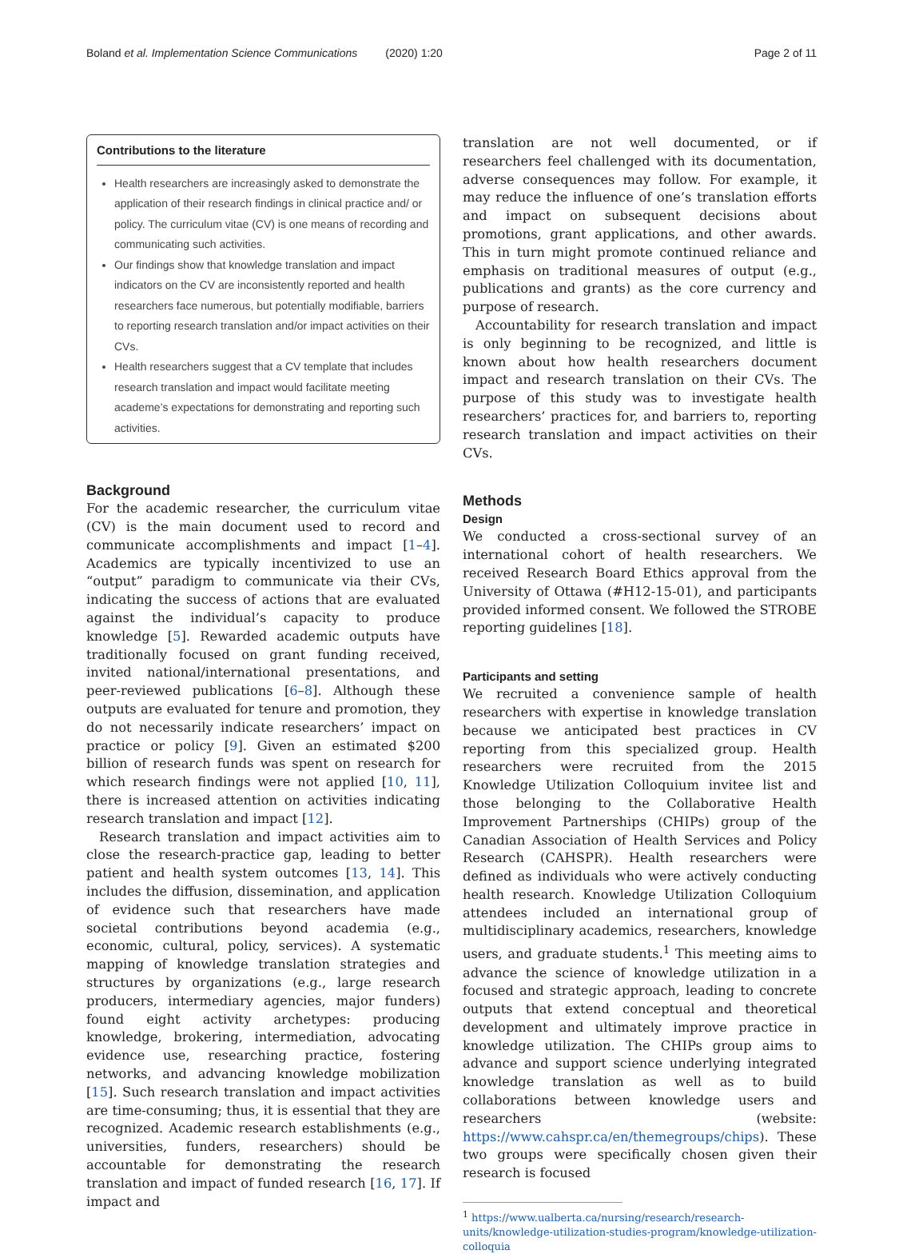Boland et al. Implementation Science Communications (2020) 1:20 Page 2 of 11
Contributions to the literature
Health researchers are increasingly asked to demonstrate the application of their research findings in clinical practice and/ or policy. The curriculum vitae (CV) is one means of recording and communicating such activities.
Our findings show that knowledge translation and impact indicators on the CV are inconsistently reported and health researchers face numerous, but potentially modifiable, barriers to reporting research translation and/or impact activities on their CVs.
Health researchers suggest that a CV template that includes research translation and impact would facilitate meeting academe’s expectations for demonstrating and reporting such activities.
Background
For the academic researcher, the curriculum vitae (CV) is the main document used to record and communicate accomplishments and impact [1–4]. Academics are typically incentivized to use an “output” paradigm to communicate via their CVs, indicating the success of actions that are evaluated against the individual’s capacity to produce knowledge [5]. Rewarded academic outputs have traditionally focused on grant funding received, invited national/international presentations, and peer-reviewed publications [6–8]. Although these outputs are evaluated for tenure and promotion, they do not necessarily indicate researchers’ impact on practice or policy [9]. Given an estimated $200 billion of research funds was spent on research for which research findings were not applied [10, 11], there is increased attention on activities indicating research translation and impact [12].
Research translation and impact activities aim to close the research-practice gap, leading to better patient and health system outcomes [13, 14]. This includes the diffusion, dissemination, and application of evidence such that researchers have made societal contributions beyond academia (e.g., economic, cultural, policy, services). A systematic mapping of knowledge translation strategies and structures by organizations (e.g., large research producers, intermediary agencies, major funders) found eight activity archetypes: producing knowledge, brokering, intermediation, advocating evidence use, researching practice, fostering networks, and advancing knowledge mobilization [15]. Such research translation and impact activities are time-consuming; thus, it is essential that they are recognized. Academic research establishments (e.g., universities, funders, researchers) should be accountable for demonstrating the research translation and impact of funded research [16, 17]. If impact and
translation are not well documented, or if researchers feel challenged with its documentation, adverse consequences may follow. For example, it may reduce the influence of one’s translation efforts and impact on subsequent decisions about promotions, grant applications, and other awards. This in turn might promote continued reliance and emphasis on traditional measures of output (e.g., publications and grants) as the core currency and purpose of research.
Accountability for research translation and impact is only beginning to be recognized, and little is known about how health researchers document impact and research translation on their CVs. The purpose of this study was to investigate health researchers’ practices for, and barriers to, reporting research translation and impact activities on their CVs.
Methods
Design
We conducted a cross-sectional survey of an international cohort of health researchers. We received Research Board Ethics approval from the University of Ottawa (#H12-15-01), and participants provided informed consent. We followed the STROBE reporting guidelines [18].
Participants and setting
We recruited a convenience sample of health researchers with expertise in knowledge translation because we anticipated best practices in CV reporting from this specialized group. Health researchers were recruited from the 2015 Knowledge Utilization Colloquium invitee list and those belonging to the Collaborative Health Improvement Partnerships (CHIPs) group of the Canadian Association of Health Services and Policy Research (CAHSPR). Health researchers were defined as individuals who were actively conducting health research. Knowledge Utilization Colloquium attendees included an international group of multidisciplinary academics, researchers, knowledge users, and graduate students.<sup>1</sup> This meeting aims to advance the science of knowledge utilization in a focused and strategic approach, leading to concrete outputs that extend conceptual and theoretical development and ultimately improve practice in knowledge utilization. The CHIPs group aims to advance and support science underlying integrated knowledge translation as well as to build collaborations between knowledge users and researchers (website: https://www.cahspr.ca/en/themegroups/chips). These two groups were specifically chosen given their research is focused
<sup>1</sup> https://www.ualberta.ca/nursing/research/research-units/knowledge-utilization-studies-program/knowledge-utilization-colloquia